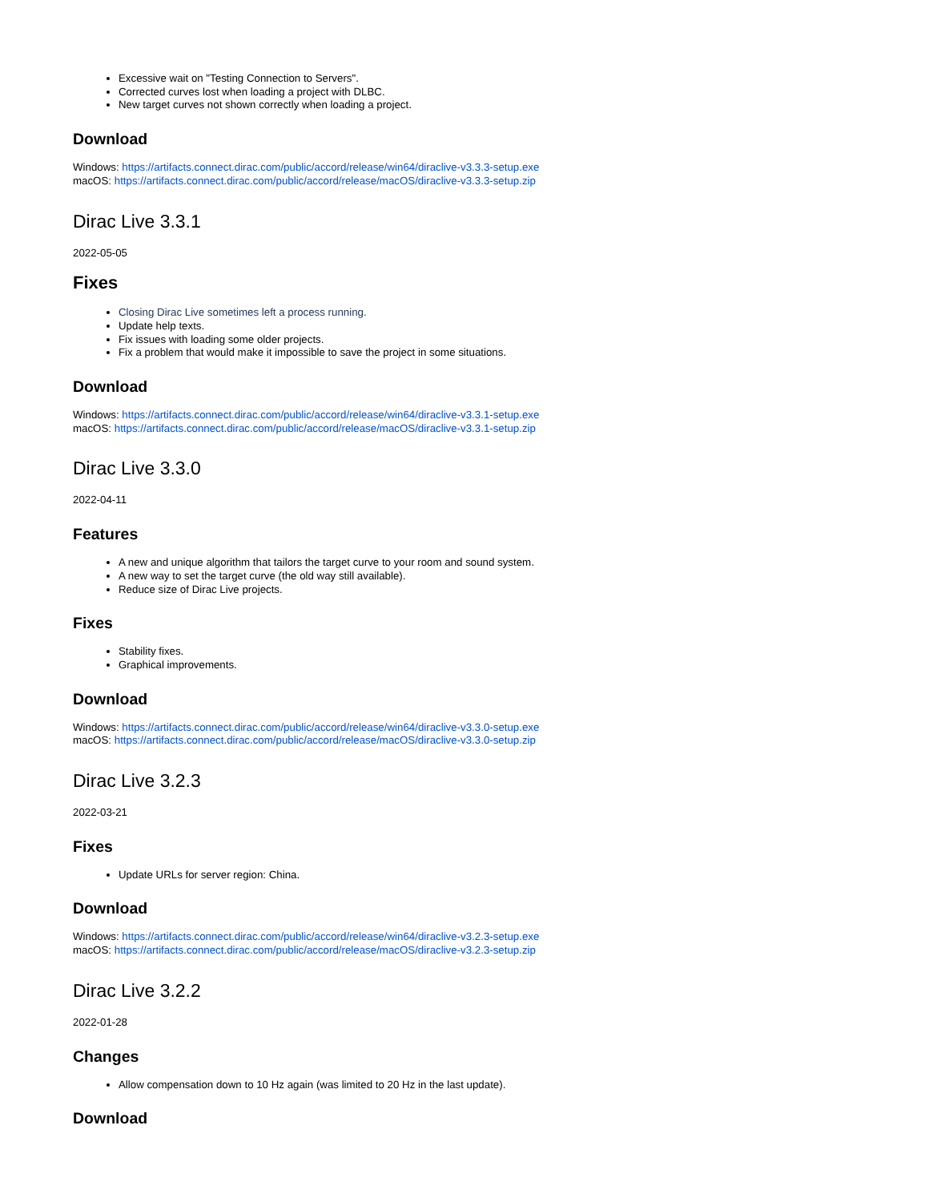Excessive wait on "Testing Connection to Servers".
Corrected curves lost when loading a project with DLBC.
New target curves not shown correctly when loading a project.
Download
Windows: https://artifacts.connect.dirac.com/public/accord/release/win64/diraclive-v3.3.3-setup.exe
macOS: https://artifacts.connect.dirac.com/public/accord/release/macOS/diraclive-v3.3.3-setup.zip
Dirac Live 3.3.1
2022-05-05
Fixes
Closing Dirac Live sometimes left a process running.
Update help texts.
Fix issues with loading some older projects.
Fix a problem that would make it impossible to save the project in some situations.
Download
Windows: https://artifacts.connect.dirac.com/public/accord/release/win64/diraclive-v3.3.1-setup.exe
macOS: https://artifacts.connect.dirac.com/public/accord/release/macOS/diraclive-v3.3.1-setup.zip
Dirac Live 3.3.0
2022-04-11
Features
A new and unique algorithm that tailors the target curve to your room and sound system.
A new way to set the target curve (the old way still available).
Reduce size of Dirac Live projects.
Fixes
Stability fixes.
Graphical improvements.
Download
Windows: https://artifacts.connect.dirac.com/public/accord/release/win64/diraclive-v3.3.0-setup.exe
macOS: https://artifacts.connect.dirac.com/public/accord/release/macOS/diraclive-v3.3.0-setup.zip
Dirac Live 3.2.3
2022-03-21
Fixes
Update URLs for server region: China.
Download
Windows: https://artifacts.connect.dirac.com/public/accord/release/win64/diraclive-v3.2.3-setup.exe
macOS: https://artifacts.connect.dirac.com/public/accord/release/macOS/diraclive-v3.2.3-setup.zip
Dirac Live 3.2.2
2022-01-28
Changes
Allow compensation down to 10 Hz again (was limited to 20 Hz in the last update).
Download